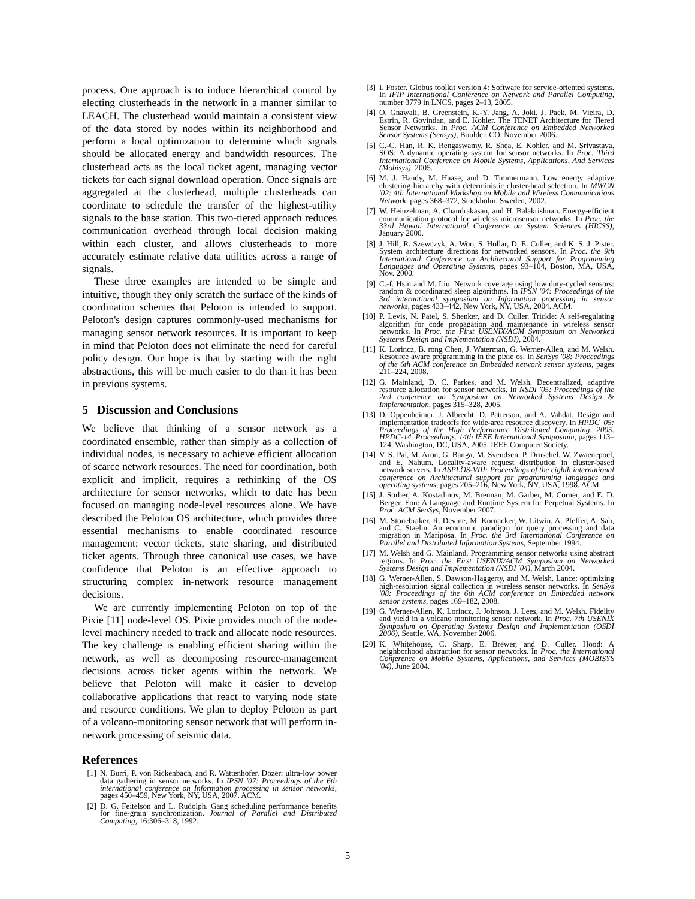process. One approach is to induce hierarchical control by electing clusterheads in the network in a manner similar to LEACH. The clusterhead would maintain a consistent view of the data stored by nodes within its neighborhood and perform a local optimization to determine which signals should be allocated energy and bandwidth resources. The clusterhead acts as the local ticket agent, managing vector tickets for each signal download operation. Once signals are aggregated at the clusterhead, multiple clusterheads can coordinate to schedule the transfer of the highest-utility signals to the base station. This two-tiered approach reduces communication overhead through local decision making within each cluster, and allows clusterheads to more accurately estimate relative data utilities across a range of signals.
These three examples are intended to be simple and intuitive, though they only scratch the surface of the kinds of coordination schemes that Peloton is intended to support. Peloton's design captures commonly-used mechanisms for managing sensor network resources. It is important to keep in mind that Peloton does not eliminate the need for careful policy design. Our hope is that by starting with the right abstractions, this will be much easier to do than it has been in previous systems.
5 Discussion and Conclusions
We believe that thinking of a sensor network as a coordinated ensemble, rather than simply as a collection of individual nodes, is necessary to achieve efficient allocation of scarce network resources. The need for coordination, both explicit and implicit, requires a rethinking of the OS architecture for sensor networks, which to date has been focused on managing node-level resources alone. We have described the Peloton OS architecture, which provides three essential mechanisms to enable coordinated resource management: vector tickets, state sharing, and distributed ticket agents. Through three canonical use cases, we have confidence that Peloton is an effective approach to structuring complex in-network resource management decisions.
We are currently implementing Peloton on top of the Pixie [11] node-level OS. Pixie provides much of the node-level machinery needed to track and allocate node resources. The key challenge is enabling efficient sharing within the network, as well as decomposing resource-management decisions across ticket agents within the network. We believe that Peloton will make it easier to develop collaborative applications that react to varying node state and resource conditions. We plan to deploy Peloton as part of a volcano-monitoring sensor network that will perform in-network processing of seismic data.
References
[1] N. Burri, P. von Rickenbach, and R. Wattenhofer. Dozer: ultra-low power data gathering in sensor networks. In IPSN '07: Proceedings of the 6th international conference on Information processing in sensor networks, pages 450–459, New York, NY, USA, 2007. ACM.
[2] D. G. Feitelson and L. Rudolph. Gang scheduling performance benefits for fine-grain synchronization. Journal of Parallel and Distributed Computing, 16:306–318, 1992.
[3] I. Foster. Globus toolkit version 4: Software for service-oriented systems. In IFIP International Conference on Network and Parallel Computing, number 3779 in LNCS, pages 2–13, 2005.
[4] O. Gnawali, B. Greenstein, K.-Y. Jang, A. Joki, J. Paek, M. Vieira, D. Estrin, R. Govindan, and E. Kohler. The TENET Architecture for Tiered Sensor Networks. In Proc. ACM Conference on Embedded Networked Sensor Systems (Sensys), Boulder, CO, November 2006.
[5] C.-C. Han, R. K. Rengaswamy, R. Shea, E. Kohler, and M. Srivastava. SOS: A dynamic operating system for sensor networks. In Proc. Third International Conference on Mobile Systems, Applications, And Services (Mobisys), 2005.
[6] M. J. Handy, M. Haase, and D. Timmermann. Low energy adaptive clustering hierarchy with deterministic cluster-head selection. In MWCN '02: 4th International Workshop on Mobile and Wireless Communications Network, pages 368–372, Stockholm, Sweden, 2002.
[7] W. Heinzelman, A. Chandrakasan, and H. Balakrishnan. Energy-efficient communication protocol for wireless microsensor networks. In Proc. the 33rd Hawaii International Conference on System Sciences (HICSS), January 2000.
[8] J. Hill, R. Szewczyk, A. Woo, S. Hollar, D. E. Culler, and K. S. J. Pister. System architecture directions for networked sensors. In Proc. the 9th International Conference on Architectural Support for Programming Languages and Operating Systems, pages 93–104, Boston, MA, USA, Nov. 2000.
[9] C.-f. Hsin and M. Liu. Network coverage using low duty-cycled sensors: random & coordinated sleep algorithms. In IPSN '04: Proceedings of the 3rd international symposium on Information processing in sensor networks, pages 433–442, New York, NY, USA, 2004. ACM.
[10] P. Levis, N. Patel, S. Shenker, and D. Culler. Trickle: A self-regulating algorithm for code propagation and maintenance in wireless sensor networks. In Proc. the First USENIX/ACM Symposium on Networked Systems Design and Implementation (NSDI), 2004.
[11] K. Lorincz, B. rong Chen, J. Waterman, G. Werner-Allen, and M. Welsh. Resource aware programming in the pixie os. In SenSys '08: Proceedings of the 6th ACM conference on Embedded network sensor systems, pages 211–224, 2008.
[12] G. Mainland, D. C. Parkes, and M. Welsh. Decentralized, adaptive resource allocation for sensor networks. In NSDI '05: Proceedings of the 2nd conference on Symposium on Networked Systems Design & Implementation, pages 315–328, 2005.
[13] D. Oppenheimer, J. Albrecht, D. Patterson, and A. Vahdat. Design and implementation tradeoffs for wide-area resource discovery. In HPDC '05: Proceedings of the High Performance Distributed Computing, 2005. HPDC-14. Proceedings. 14th IEEE International Symposium, pages 113–124, Washington, DC, USA, 2005. IEEE Computer Society.
[14] V. S. Pai, M. Aron, G. Banga, M. Svendsen, P. Druschel, W. Zwaenepoel, and E. Nahum. Locality-aware request distribution in cluster-based network servers. In ASPLOS-VIII: Proceedings of the eighth international conference on Architectural support for programming languages and operating systems, pages 205–216, New York, NY, USA, 1998. ACM.
[15] J. Sorber, A. Kostadinov, M. Brennan, M. Garber, M. Corner, and E. D. Berger. Eon: A Language and Runtime System for Perpetual Systems. In Proc. ACM SenSys, November 2007.
[16] M. Stonebraker, R. Devine, M. Kornacker, W. Litwin, A. Pfeffer, A. Sah, and C. Staelin. An economic paradigm for query processing and data migration in Mariposa. In Proc. the 3rd International Conference on Parallel and Distributed Information Systems, September 1994.
[17] M. Welsh and G. Mainland. Programming sensor networks using abstract regions. In Proc. the First USENIX/ACM Symposium on Networked Systems Design and Implementation (NSDI '04), March 2004.
[18] G. Werner-Allen, S. Dawson-Haggerty, and M. Welsh. Lance: optimizing high-resolution signal collection in wireless sensor networks. In SenSys '08: Proceedings of the 6th ACM conference on Embedded network sensor systems, pages 169–182, 2008.
[19] G. Werner-Allen, K. Lorincz, J. Johnson, J. Lees, and M. Welsh. Fidelity and yield in a volcano monitoring sensor network. In Proc. 7th USENIX Symposium on Operating Systems Design and Implementation (OSDI 2006), Seattle, WA, November 2006.
[20] K. Whitehouse, C. Sharp, E. Brewer, and D. Culler. Hood: A neighborhood abstraction for sensor networks. In Proc. the International Conference on Mobile Systems, Applications, and Services (MOBISYS '04), June 2004.
5